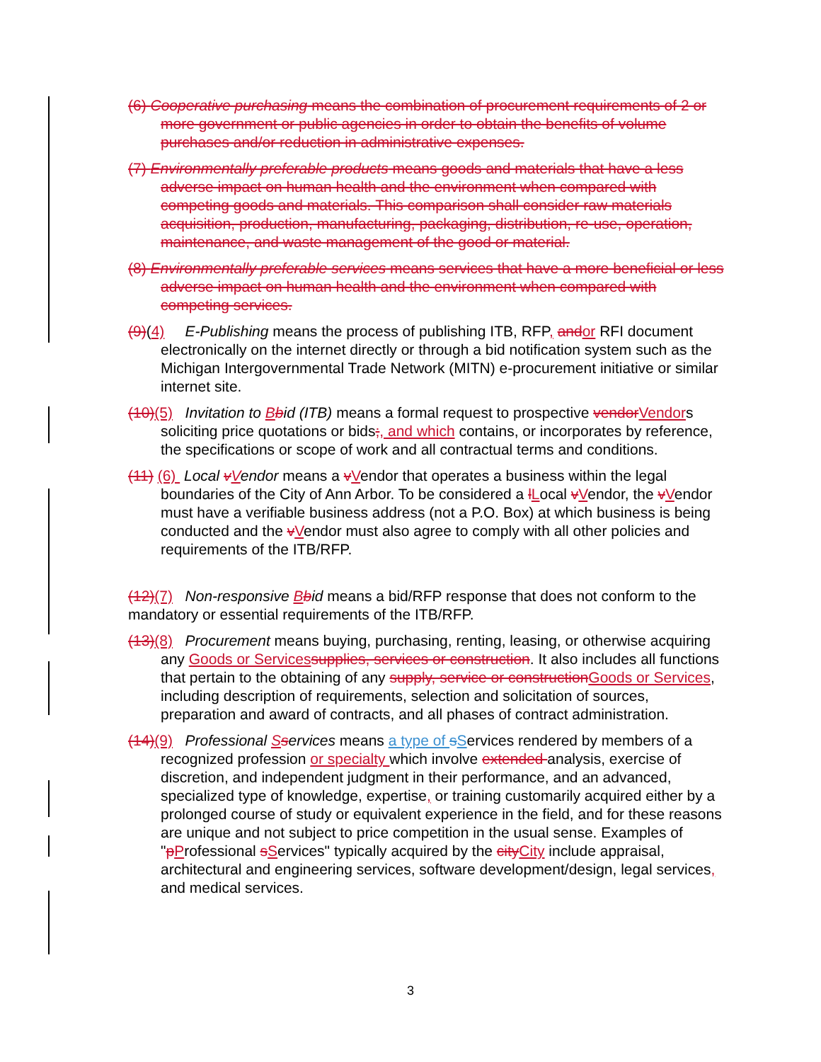(6) Cooperative purchasing means the combination of procurement requirements of 2 or more government or public agencies in order to obtain the benefits of volume purchases and/or reduction in administrative expenses.
(7) Environmentally preferable products means goods and materials that have a less adverse impact on human health and the environment when compared with competing goods and materials. This comparison shall consider raw materials acquisition, production, manufacturing, packaging, distribution, re-use, operation, maintenance, and waste management of the good or material.
(8) Environmentally preferable services means services that have a more beneficial or less adverse impact on human health and the environment when compared with competing services.
(9)(4) E-Publishing means the process of publishing ITB, RFP, and or RFI document electronically on the internet directly or through a bid notification system such as the Michigan Intergovernmental Trade Network (MITN) e-procurement initiative or similar internet site.
(10)(5) Invitation to Bbid (ITB) means a formal request to prospective vendor Vendors soliciting price quotations or bids;, and which contains, or incorporates by reference, the specifications or scope of work and all contractual terms and conditions.
(11) (6) Local vVendor means a vVendor that operates a business within the legal boundaries of the City of Ann Arbor. To be considered a lLocal vVendor, the vVendor must have a verifiable business address (not a P.O. Box) at which business is being conducted and the vVendor must also agree to comply with all other policies and requirements of the ITB/RFP.
(12)(7) Non-responsive Bbid means a bid/RFP response that does not conform to the mandatory or essential requirements of the ITB/RFP.
(13)(8) Procurement means buying, purchasing, renting, leasing, or otherwise acquiring any Goods or Services supplies, services or construction. It also includes all functions that pertain to the obtaining of any supply, service or construction Goods or Services, including description of requirements, selection and solicitation of sources, preparation and award of contracts, and all phases of contract administration.
(14)(9) Professional Sservices means a type of sServices rendered by members of a recognized profession or specialty which involve extended analysis, exercise of discretion, and independent judgment in their performance, and an advanced, specialized type of knowledge, expertise, or training customarily acquired either by a prolonged course of study or equivalent experience in the field, and for these reasons are unique and not subject to price competition in the usual sense. Examples of "pProfessional sServices" typically acquired by the city City include appraisal, architectural and engineering services, software development/design, legal services, and medical services.
3